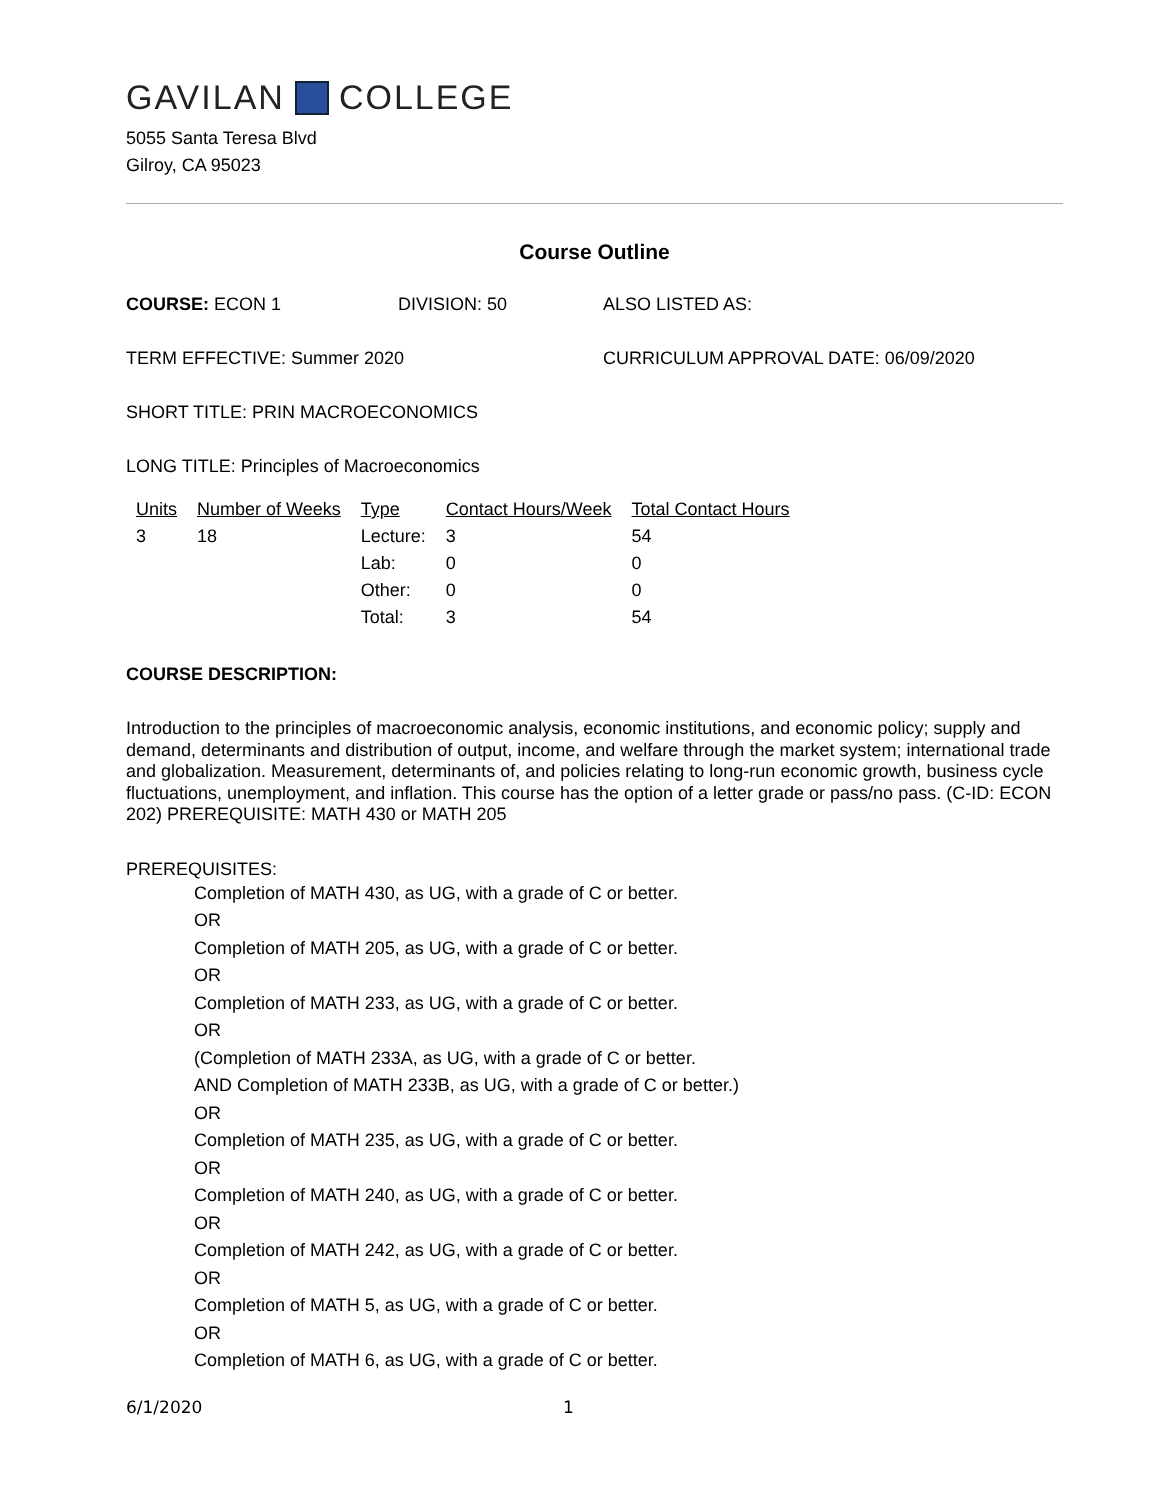GAVILAN COLLEGE
5055 Santa Teresa Blvd
Gilroy, CA 95023
Course Outline
COURSE: ECON 1 DIVISION: 50 ALSO LISTED AS:
TERM EFFECTIVE: Summer 2020 CURRICULUM APPROVAL DATE: 06/09/2020
SHORT TITLE: PRIN MACROECONOMICS
LONG TITLE: Principles of Macroeconomics
| Units | Number of Weeks | Type | Contact Hours/Week | Total Contact Hours |
| --- | --- | --- | --- | --- |
| 3 | 18 | Lecture: | 3 | 54 |
| | | Lab: | 0 | 0 |
| | | Other: | 0 | 0 |
| | | Total: | 3 | 54 |
COURSE DESCRIPTION:
Introduction to the principles of macroeconomic analysis, economic institutions, and economic policy; supply and demand, determinants and distribution of output, income, and welfare through the market system; international trade and globalization. Measurement, determinants of, and policies relating to long-run economic growth, business cycle fluctuations, unemployment, and inflation. This course has the option of a letter grade or pass/no pass. (C-ID: ECON 202) PREREQUISITE: MATH 430 or MATH 205
PREREQUISITES:
Completion of MATH 430, as UG, with a grade of C or better.
OR
Completion of MATH 205, as UG, with a grade of C or better.
OR
Completion of MATH 233, as UG, with a grade of C or better.
OR
(Completion of MATH 233A, as UG, with a grade of C or better.
AND Completion of MATH 233B, as UG, with a grade of C or better.)
OR
Completion of MATH 235, as UG, with a grade of C or better.
OR
Completion of MATH 240, as UG, with a grade of C or better.
OR
Completion of MATH 242, as UG, with a grade of C or better.
OR
Completion of MATH 5, as UG, with a grade of C or better.
OR
Completion of MATH 6, as UG, with a grade of C or better.
6/1/2020 1